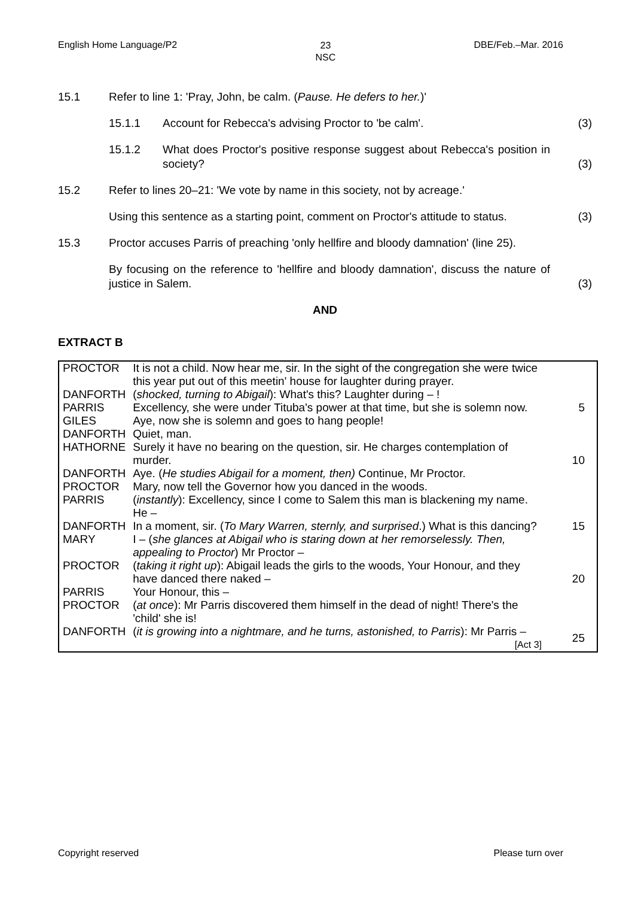English Home Language/P2 23
NSC DBE/Feb.–Mar. 2016
15.1 Refer to line 1: 'Pray, John, be calm. (Pause. He defers to her.)'
15.1.1 Account for Rebecca's advising Proctor to 'be calm'.
(3)
15.1.2 What does Proctor's positive response suggest about Rebecca's position in society?
(3)
15.2 Refer to lines 20–21: 'We vote by name in this society, not by acreage.'
Using this sentence as a starting point, comment on Proctor's attitude to status.
(3)
15.3 Proctor accuses Parris of preaching 'only hellfire and bloody damnation' (line 25).
By focusing on the reference to 'hellfire and bloody damnation', discuss the nature of justice in Salem.
(3)
AND
EXTRACT B
| PROCTOR | It is not a child. Now hear me, sir. In the sight of the congregation she were twice this year put out of this meetin' house for laughter during prayer. | |
| DANFORTH | ( shocked, turning to Abigail ): What's this? Laughter during – ! | |
| PARRIS | Excellency, she were under Tituba's power at that time, but she is solemn now. | 5 |
| GILES | Aye, now she is solemn and goes to hang people! | |
| DANFORTH | Quiet, man. | |
| HATHORNE | Surely it have no bearing on the question, sir. He charges contemplation of murder. | 10 |
| DANFORTH | Aye. ( He studies Abigail for a moment, then) Continue, Mr Proctor. | |
| PROCTOR | Mary, now tell the Governor how you danced in the woods. | |
| PARRIS | ( instantly ): Excellency, since I come to Salem this man is blackening my name. He – | |
| DANFORTH | In a moment, sir. ( To Mary Warren, sternly, and surprised .) What is this dancing? | 15 |
| MARY | I – ( she glances at Abigail who is staring down at her remorselessly. Then, appealing to Proctor ) Mr Proctor – | |
| PROCTOR | ( taking it right up ): Abigail leads the girls to the woods, Your Honour, and they have danced there naked – | 20 |
| PARRIS | Your Honour, this – | |
| PROCTOR | ( at once ): Mr Parris discovered them himself in the dead of night! There's the 'child' she is! | |
| DANFORTH | ( it is growing into a nightmare, and he turns, astonished, to Parris ): Mr Parris – [Act 3] | 25 |
Copyright reserved Please turn over